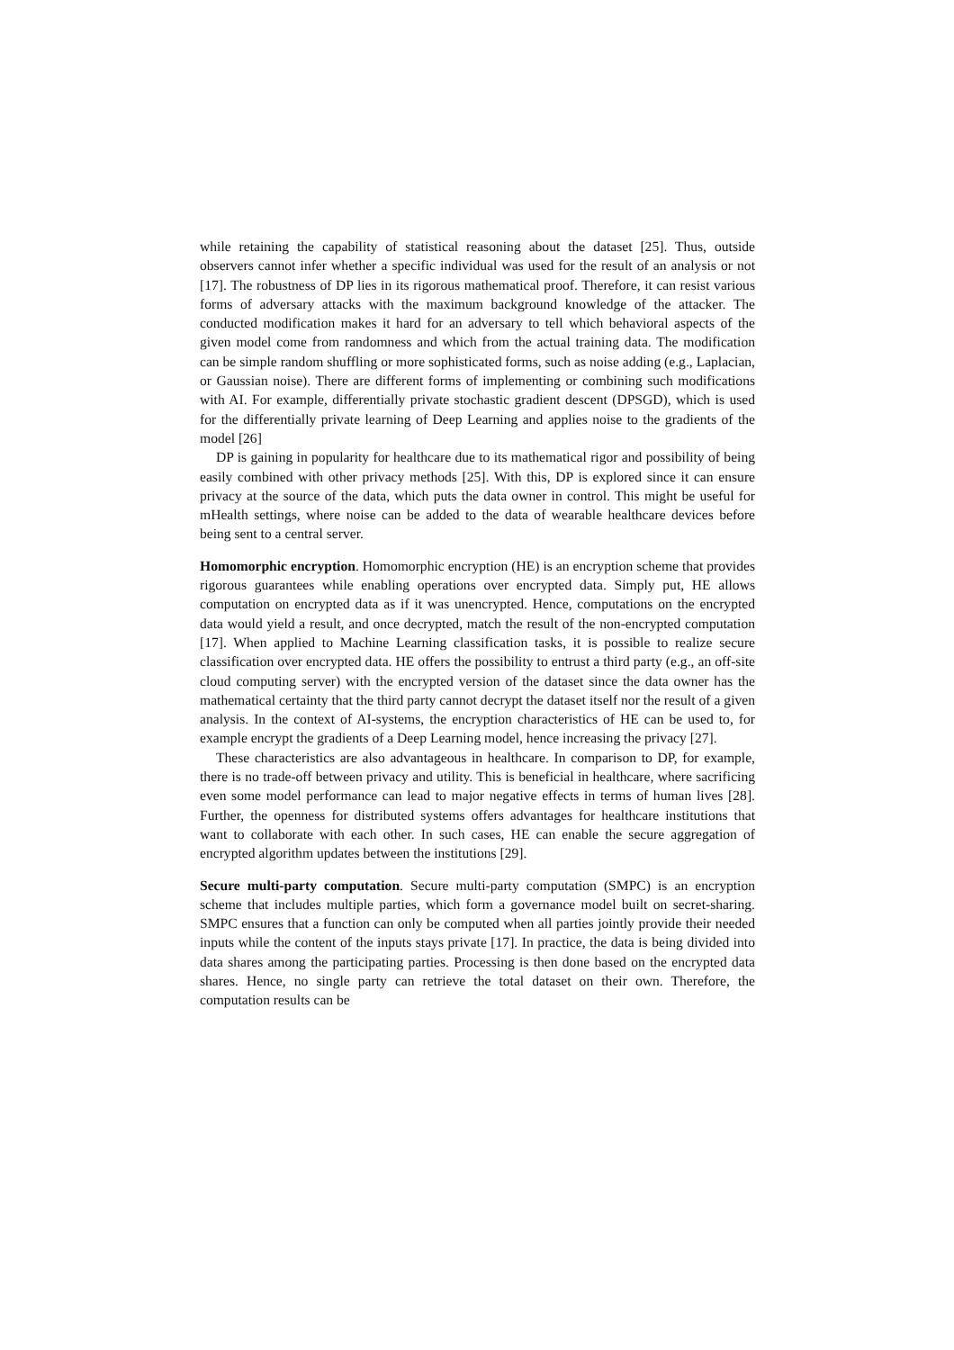while retaining the capability of statistical reasoning about the dataset [25]. Thus, outside observers cannot infer whether a specific individual was used for the result of an analysis or not [17]. The robustness of DP lies in its rigorous mathematical proof. Therefore, it can resist various forms of adversary attacks with the maximum background knowledge of the attacker. The conducted modification makes it hard for an adversary to tell which behavioral aspects of the given model come from randomness and which from the actual training data. The modification can be simple random shuffling or more sophisticated forms, such as noise adding (e.g., Laplacian, or Gaussian noise). There are different forms of implementing or combining such modifications with AI. For example, differentially private stochastic gradient descent (DPSGD), which is used for the differentially private learning of Deep Learning and applies noise to the gradients of the model [26]
DP is gaining in popularity for healthcare due to its mathematical rigor and possibility of being easily combined with other privacy methods [25]. With this, DP is explored since it can ensure privacy at the source of the data, which puts the data owner in control. This might be useful for mHealth settings, where noise can be added to the data of wearable healthcare devices before being sent to a central server.
Homomorphic encryption. Homomorphic encryption (HE) is an encryption scheme that provides rigorous guarantees while enabling operations over encrypted data. Simply put, HE allows computation on encrypted data as if it was unencrypted. Hence, computations on the encrypted data would yield a result, and once decrypted, match the result of the non-encrypted computation [17]. When applied to Machine Learning classification tasks, it is possible to realize secure classification over encrypted data. HE offers the possibility to entrust a third party (e.g., an off-site cloud computing server) with the encrypted version of the dataset since the data owner has the mathematical certainty that the third party cannot decrypt the dataset itself nor the result of a given analysis. In the context of AI-systems, the encryption characteristics of HE can be used to, for example encrypt the gradients of a Deep Learning model, hence increasing the privacy [27].
These characteristics are also advantageous in healthcare. In comparison to DP, for example, there is no trade-off between privacy and utility. This is beneficial in healthcare, where sacrificing even some model performance can lead to major negative effects in terms of human lives [28]. Further, the openness for distributed systems offers advantages for healthcare institutions that want to collaborate with each other. In such cases, HE can enable the secure aggregation of encrypted algorithm updates between the institutions [29].
Secure multi-party computation. Secure multi-party computation (SMPC) is an encryption scheme that includes multiple parties, which form a governance model built on secret-sharing. SMPC ensures that a function can only be computed when all parties jointly provide their needed inputs while the content of the inputs stays private [17]. In practice, the data is being divided into data shares among the participating parties. Processing is then done based on the encrypted data shares. Hence, no single party can retrieve the total dataset on their own. Therefore, the computation results can be